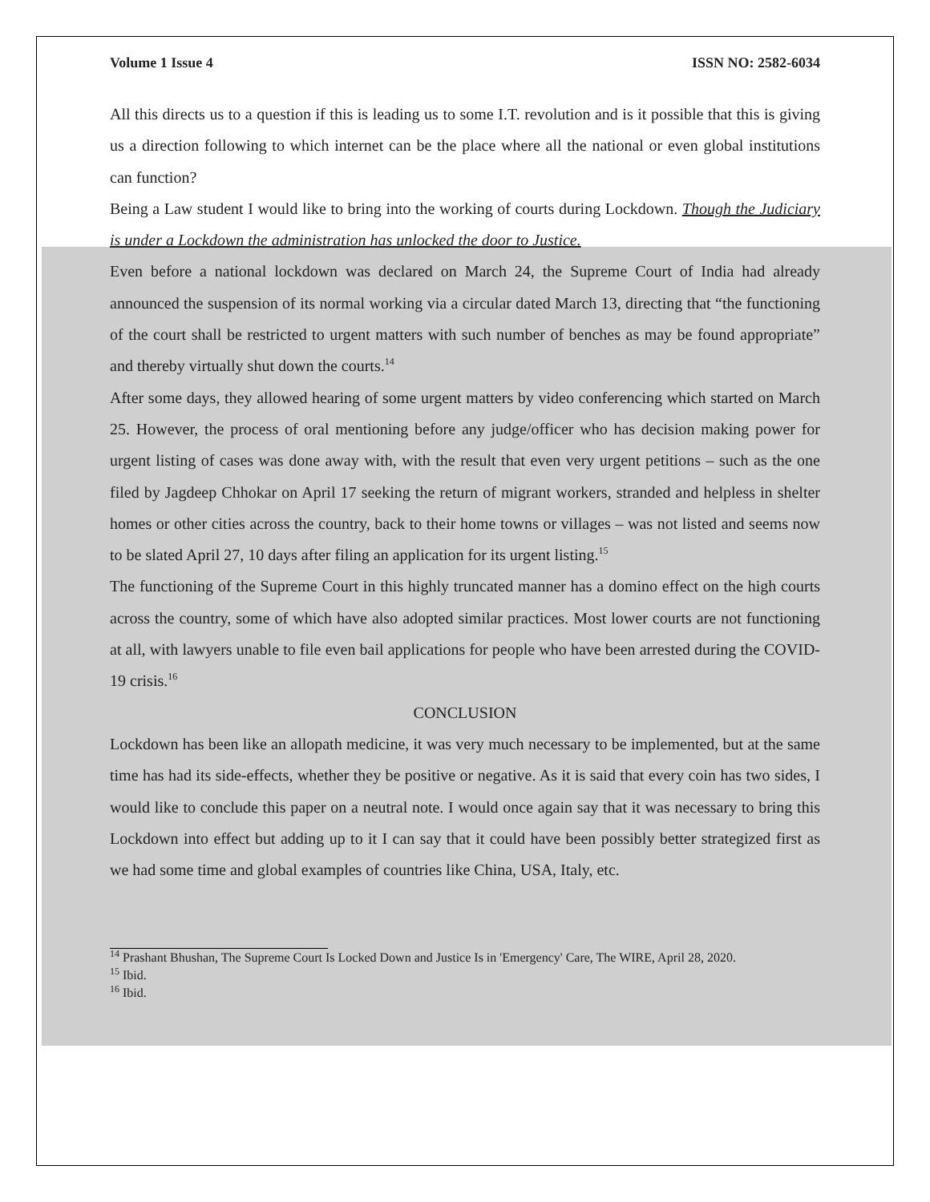Volume 1 Issue 4 ISSN NO: 2582-6034
All this directs us to a question if this is leading us to some I.T. revolution and is it possible that this is giving us a direction following to which internet can be the place where all the national or even global institutions can function?
Being a Law student I would like to bring into the working of courts during Lockdown. Though the Judiciary is under a Lockdown the administration has unlocked the door to Justice.
Even before a national lockdown was declared on March 24, the Supreme Court of India had already announced the suspension of its normal working via a circular dated March 13, directing that “the functioning of the court shall be restricted to urgent matters with such number of benches as may be found appropriate” and thereby virtually shut down the courts.<sup>14</sup>
After some days, they allowed hearing of some urgent matters by video conferencing which started on March 25. However, the process of oral mentioning before any judge/officer who has decision making power for urgent listing of cases was done away with, with the result that even very urgent petitions – such as the one filed by Jagdeep Chhokar on April 17 seeking the return of migrant workers, stranded and helpless in shelter homes or other cities across the country, back to their home towns or villages – was not listed and seems now to be slated April 27, 10 days after filing an application for its urgent listing.<sup>15</sup>
The functioning of the Supreme Court in this highly truncated manner has a domino effect on the high courts across the country, some of which have also adopted similar practices. Most lower courts are not functioning at all, with lawyers unable to file even bail applications for people who have been arrested during the COVID-19 crisis.<sup>16</sup>
CONCLUSION
Lockdown has been like an allopath medicine, it was very much necessary to be implemented, but at the same time has had its side-effects, whether they be positive or negative. As it is said that every coin has two sides, I would like to conclude this paper on a neutral note. I would once again say that it was necessary to bring this Lockdown into effect but adding up to it I can say that it could have been possibly better strategized first as we had some time and global examples of countries like China, USA, Italy, etc.
<sup>14</sup> Prashant Bhushan, The Supreme Court Is Locked Down and Justice Is in 'Emergency' Care, The WIRE, April 28, 2020.
<sup>15</sup> Ibid.
<sup>16</sup> Ibid.